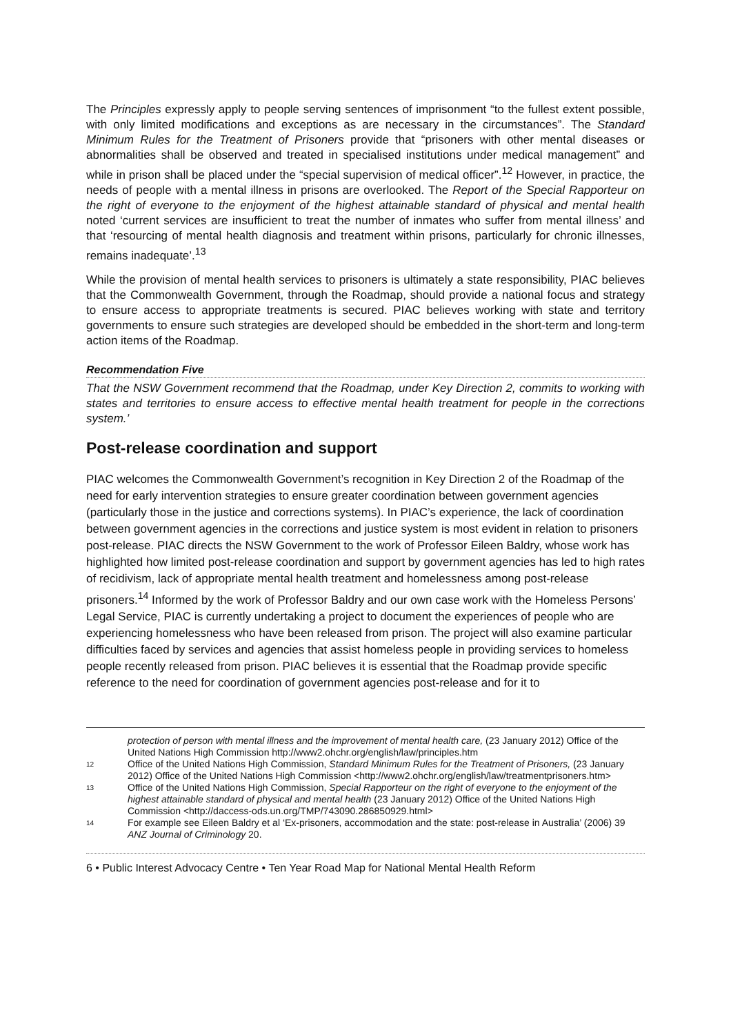The Principles expressly apply to people serving sentences of imprisonment “to the fullest extent possible, with only limited modifications and exceptions as are necessary in the circumstances”. The Standard Minimum Rules for the Treatment of Prisoners provide that “prisoners with other mental diseases or abnormalities shall be observed and treated in specialised institutions under medical management” and while in prison shall be placed under the “special supervision of medical officer”.<sup>12</sup> However, in practice, the needs of people with a mental illness in prisons are overlooked. The Report of the Special Rapporteur on the right of everyone to the enjoyment of the highest attainable standard of physical and mental health noted ‘current services are insufficient to treat the number of inmates who suffer from mental illness’ and that ‘resourcing of mental health diagnosis and treatment within prisons, particularly for chronic illnesses, remains inadequate’.<sup>13</sup>
While the provision of mental health services to prisoners is ultimately a state responsibility, PIAC believes that the Commonwealth Government, through the Roadmap, should provide a national focus and strategy to ensure access to appropriate treatments is secured. PIAC believes working with state and territory governments to ensure such strategies are developed should be embedded in the short-term and long-term action items of the Roadmap.
Recommendation Five
That the NSW Government recommend that the Roadmap, under Key Direction 2, commits to working with states and territories to ensure access to effective mental health treatment for people in the corrections system.’
Post-release coordination and support
PIAC welcomes the Commonwealth Government’s recognition in Key Direction 2 of the Roadmap of the need for early intervention strategies to ensure greater coordination between government agencies (particularly those in the justice and corrections systems). In PIAC’s experience, the lack of coordination between government agencies in the corrections and justice system is most evident in relation to prisoners post-release. PIAC directs the NSW Government to the work of Professor Eileen Baldry, whose work has highlighted how limited post-release coordination and support by government agencies has led to high rates of recidivism, lack of appropriate mental health treatment and homelessness among post-release prisoners.<sup>14</sup> Informed by the work of Professor Baldry and our own case work with the Homeless Persons’ Legal Service, PIAC is currently undertaking a project to document the experiences of people who are experiencing homelessness who have been released from prison. The project will also examine particular difficulties faced by services and agencies that assist homeless people in providing services to homeless people recently released from prison. PIAC believes it is essential that the Roadmap provide specific reference to the need for coordination of government agencies post-release and for it to
protection of person with mental illness and the improvement of mental health care, (23 January 2012) Office of the United Nations High Commission http://www2.ohchr.org/english/law/principles.htm
12 Office of the United Nations High Commission, Standard Minimum Rules for the Treatment of Prisoners, (23 January 2012) Office of the United Nations High Commission <http://www2.ohchr.org/english/law/treatmentprisoners.htm>
13 Office of the United Nations High Commission, Special Rapporteur on the right of everyone to the enjoyment of the highest attainable standard of physical and mental health (23 January 2012) Office of the United Nations High Commission <http://daccess-ods.un.org/TMP/743090.286850929.html>
14 For example see Eileen Baldry et al ‘Ex-prisoners, accommodation and the state: post-release in Australia’ (2006) 39 ANZ Journal of Criminology 20.
6 • Public Interest Advocacy Centre • Ten Year Road Map for National Mental Health Reform